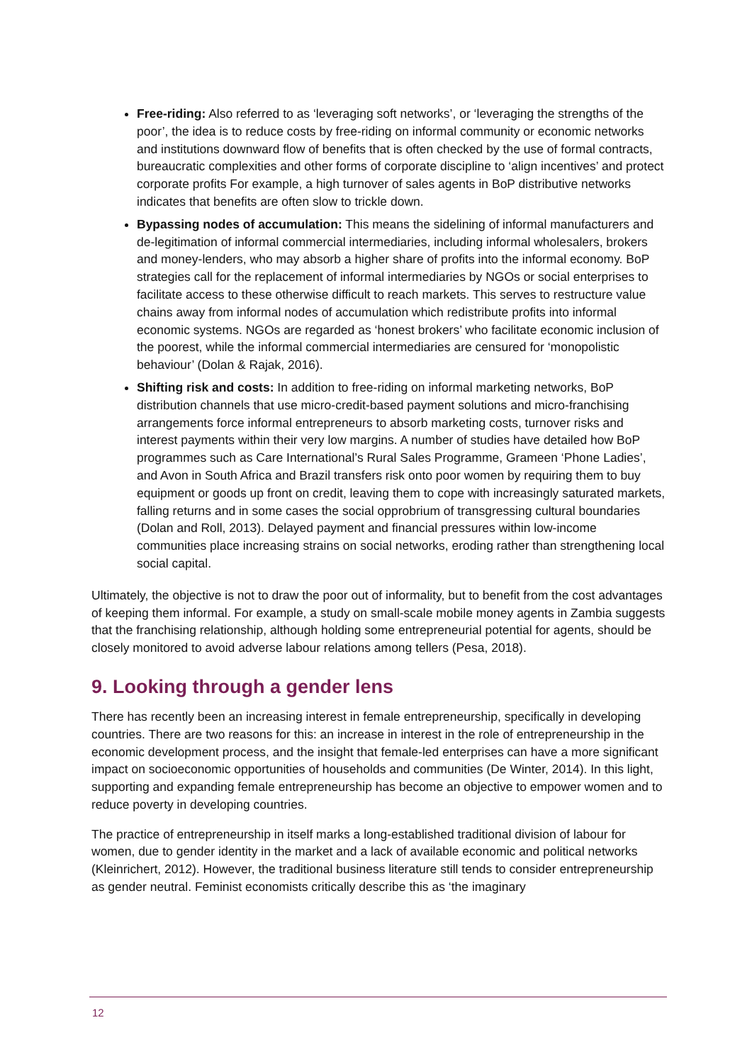Free-riding: Also referred to as ‘leveraging soft networks’, or ‘leveraging the strengths of the poor’, the idea is to reduce costs by free-riding on informal community or economic networks and institutions downward flow of benefits that is often checked by the use of formal contracts, bureaucratic complexities and other forms of corporate discipline to ‘align incentives’ and protect corporate profits For example, a high turnover of sales agents in BoP distributive networks indicates that benefits are often slow to trickle down.
Bypassing nodes of accumulation: This means the sidelining of informal manufacturers and de-legitimation of informal commercial intermediaries, including informal wholesalers, brokers and money-lenders, who may absorb a higher share of profits into the informal economy. BoP strategies call for the replacement of informal intermediaries by NGOs or social enterprises to facilitate access to these otherwise difficult to reach markets. This serves to restructure value chains away from informal nodes of accumulation which redistribute profits into informal economic systems. NGOs are regarded as ‘honest brokers’ who facilitate economic inclusion of the poorest, while the informal commercial intermediaries are censured for ‘monopolistic behaviour’ (Dolan & Rajak, 2016).
Shifting risk and costs: In addition to free-riding on informal marketing networks, BoP distribution channels that use micro-credit-based payment solutions and micro-franchising arrangements force informal entrepreneurs to absorb marketing costs, turnover risks and interest payments within their very low margins. A number of studies have detailed how BoP programmes such as Care International’s Rural Sales Programme, Grameen ‘Phone Ladies’, and Avon in South Africa and Brazil transfers risk onto poor women by requiring them to buy equipment or goods up front on credit, leaving them to cope with increasingly saturated markets, falling returns and in some cases the social opprobrium of transgressing cultural boundaries (Dolan and Roll, 2013). Delayed payment and financial pressures within low-income communities place increasing strains on social networks, eroding rather than strengthening local social capital.
Ultimately, the objective is not to draw the poor out of informality, but to benefit from the cost advantages of keeping them informal. For example, a study on small-scale mobile money agents in Zambia suggests that the franchising relationship, although holding some entrepreneurial potential for agents, should be closely monitored to avoid adverse labour relations among tellers (Pesa, 2018).
9. Looking through a gender lens
There has recently been an increasing interest in female entrepreneurship, specifically in developing countries. There are two reasons for this: an increase in interest in the role of entrepreneurship in the economic development process, and the insight that female-led enterprises can have a more significant impact on socioeconomic opportunities of households and communities (De Winter, 2014). In this light, supporting and expanding female entrepreneurship has become an objective to empower women and to reduce poverty in developing countries.
The practice of entrepreneurship in itself marks a long-established traditional division of labour for women, due to gender identity in the market and a lack of available economic and political networks (Kleinrichert, 2012). However, the traditional business literature still tends to consider entrepreneurship as gender neutral. Feminist economists critically describe this as ‘the imaginary
12